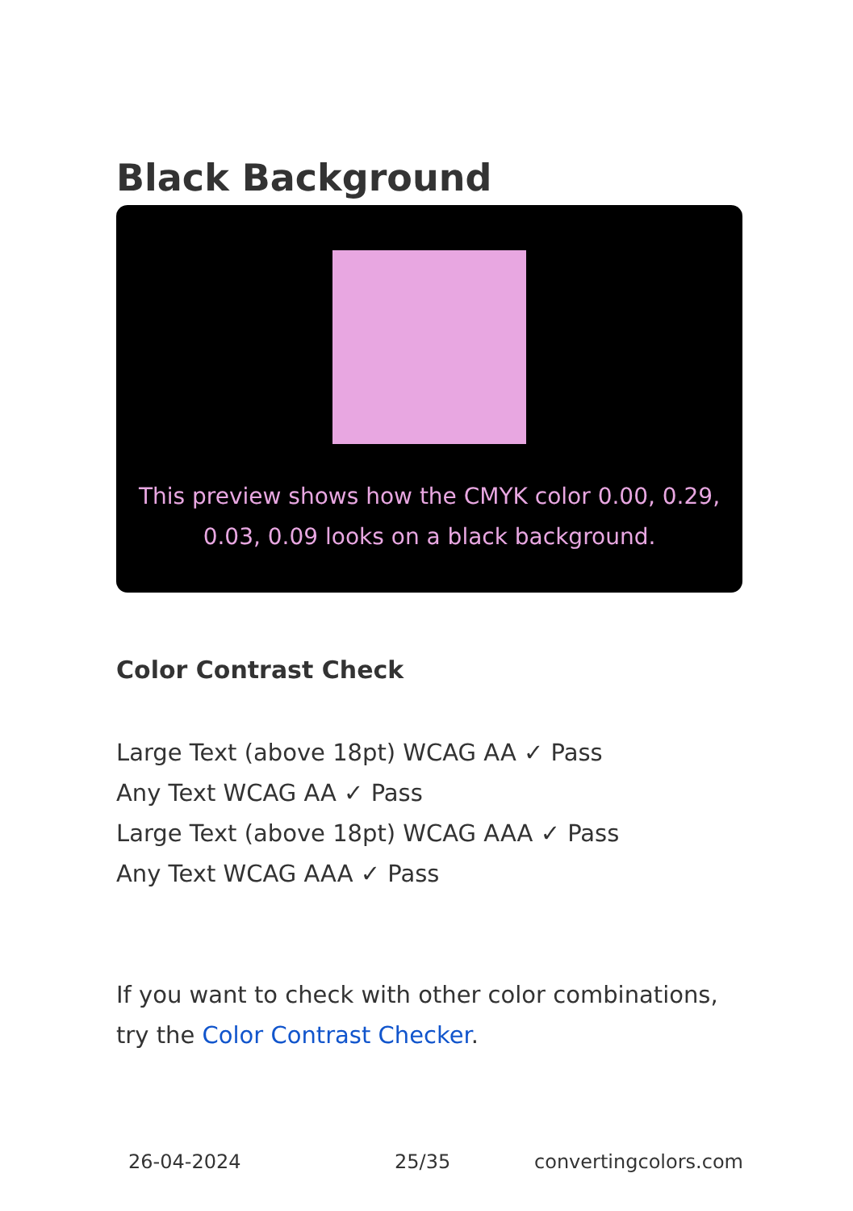Black Background
This preview shows how the CMYK color 0.00, 0.29, 0.03, 0.09 looks on a black background.
Color Contrast Check
Large Text (above 18pt) WCAG AA ✓ Pass
Any Text WCAG AA ✓ Pass
Large Text (above 18pt) WCAG AAA ✓ Pass
Any Text WCAG AAA ✓ Pass
If you want to check with other color combinations, try the Color Contrast Checker.
26-04-2024 25/35 convertingcolors.com